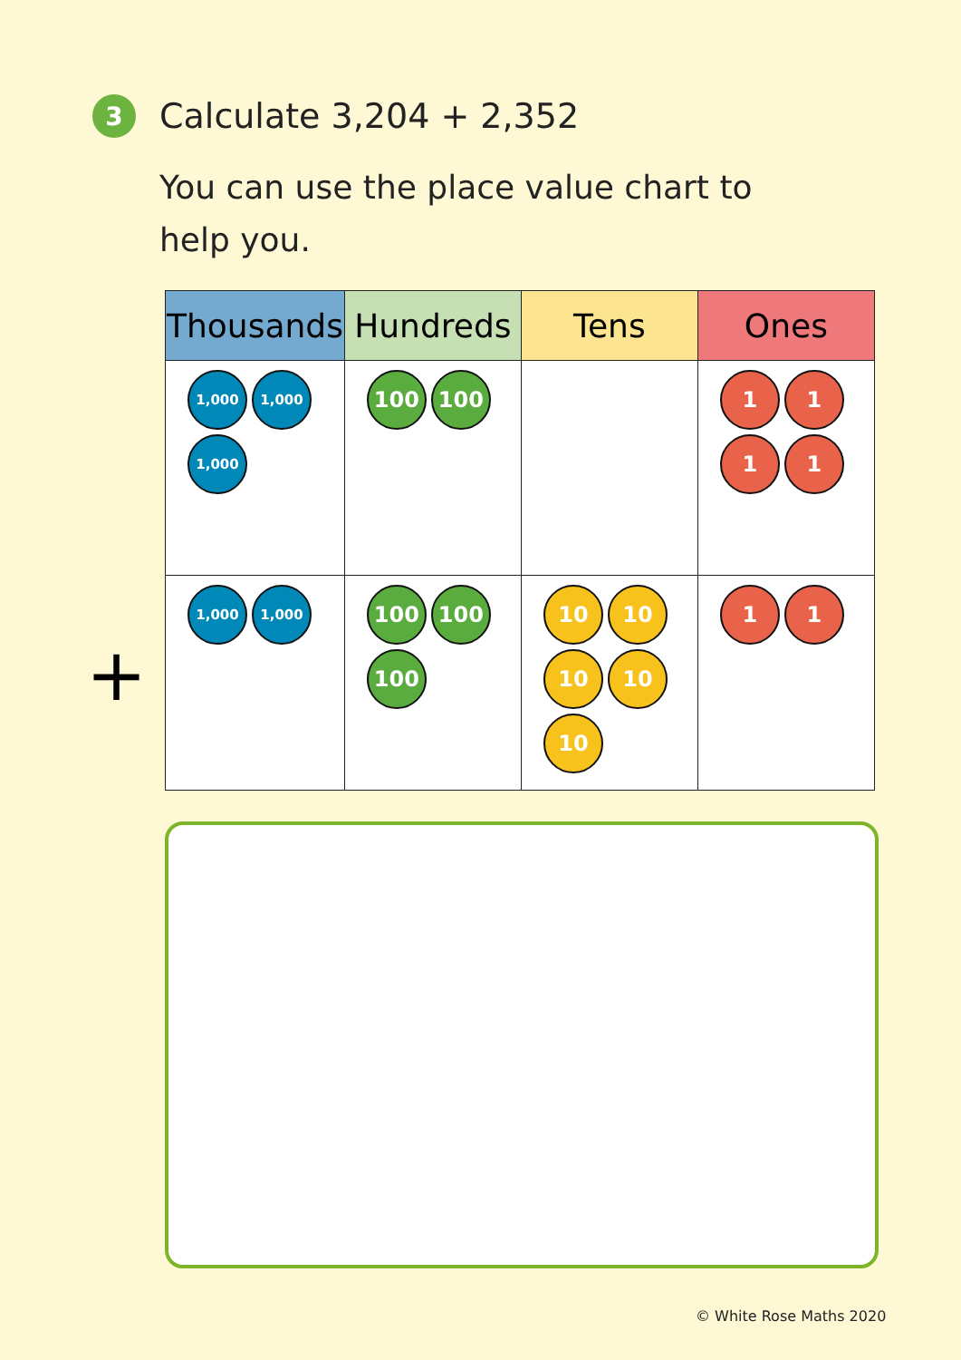3
Calculate 3,204 + 2,352
You can use the place value chart to help you.
+
| Thousands | Hundreds | Tens | Ones |
| --- | --- | --- | --- |
| 1,000 1,000 1,000 | 100 100 | | 1 1 1 1 |
| 1,000 1,000 | 100 100 100 | 10 10 10 10 10 | 1 1 |
© White Rose Maths 2020